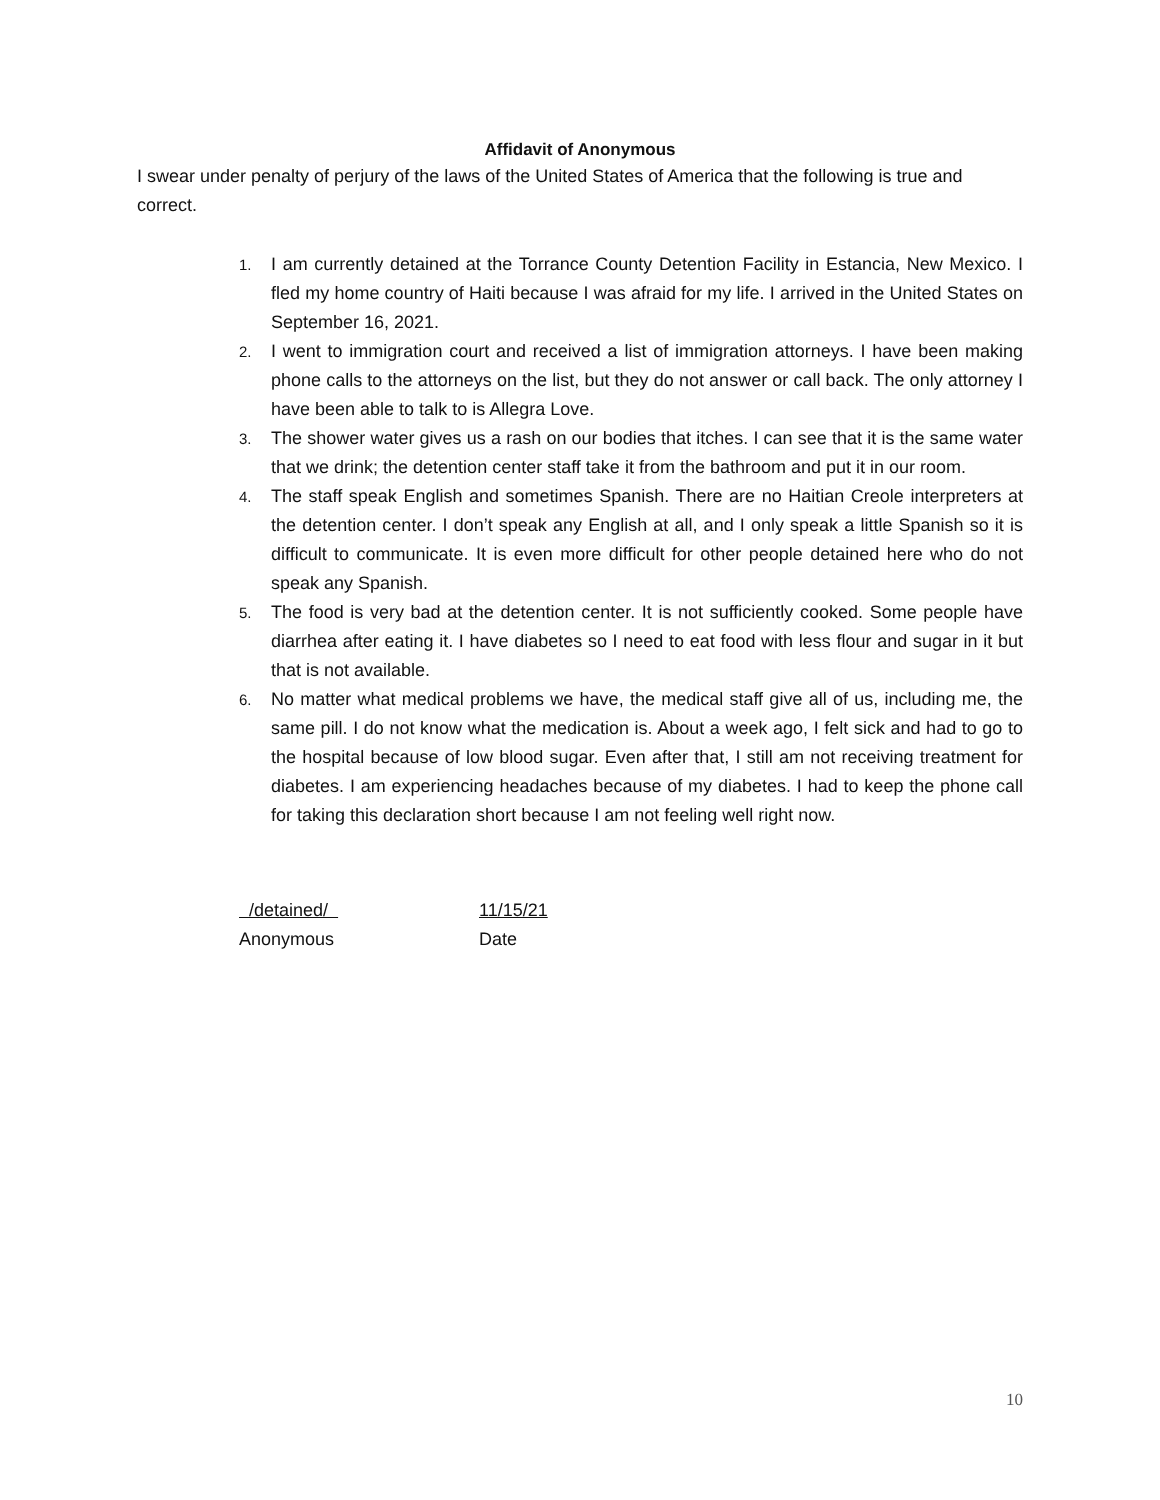Affidavit of Anonymous
I swear under penalty of perjury of the laws of the United States of America that the following is true and correct.
1. I am currently detained at the Torrance County Detention Facility in Estancia, New Mexico. I fled my home country of Haiti because I was afraid for my life. I arrived in the United States on September 16, 2021.
2. I went to immigration court and received a list of immigration attorneys. I have been making phone calls to the attorneys on the list, but they do not answer or call back. The only attorney I have been able to talk to is Allegra Love.
3. The shower water gives us a rash on our bodies that itches. I can see that it is the same water that we drink; the detention center staff take it from the bathroom and put it in our room.
4. The staff speak English and sometimes Spanish. There are no Haitian Creole interpreters at the detention center. I don’t speak any English at all, and I only speak a little Spanish so it is difficult to communicate. It is even more difficult for other people detained here who do not speak any Spanish.
5. The food is very bad at the detention center. It is not sufficiently cooked. Some people have diarrhea after eating it. I have diabetes so I need to eat food with less flour and sugar in it but that is not available.
6. No matter what medical problems we have, the medical staff give all of us, including me, the same pill. I do not know what the medication is. About a week ago, I felt sick and had to go to the hospital because of low blood sugar. Even after that, I still am not receiving treatment for diabetes. I am experiencing headaches because of my diabetes. I had to keep the phone call for taking this declaration short because I am not feeling well right now.
/detained/
Anonymous
11/15/21
Date
10